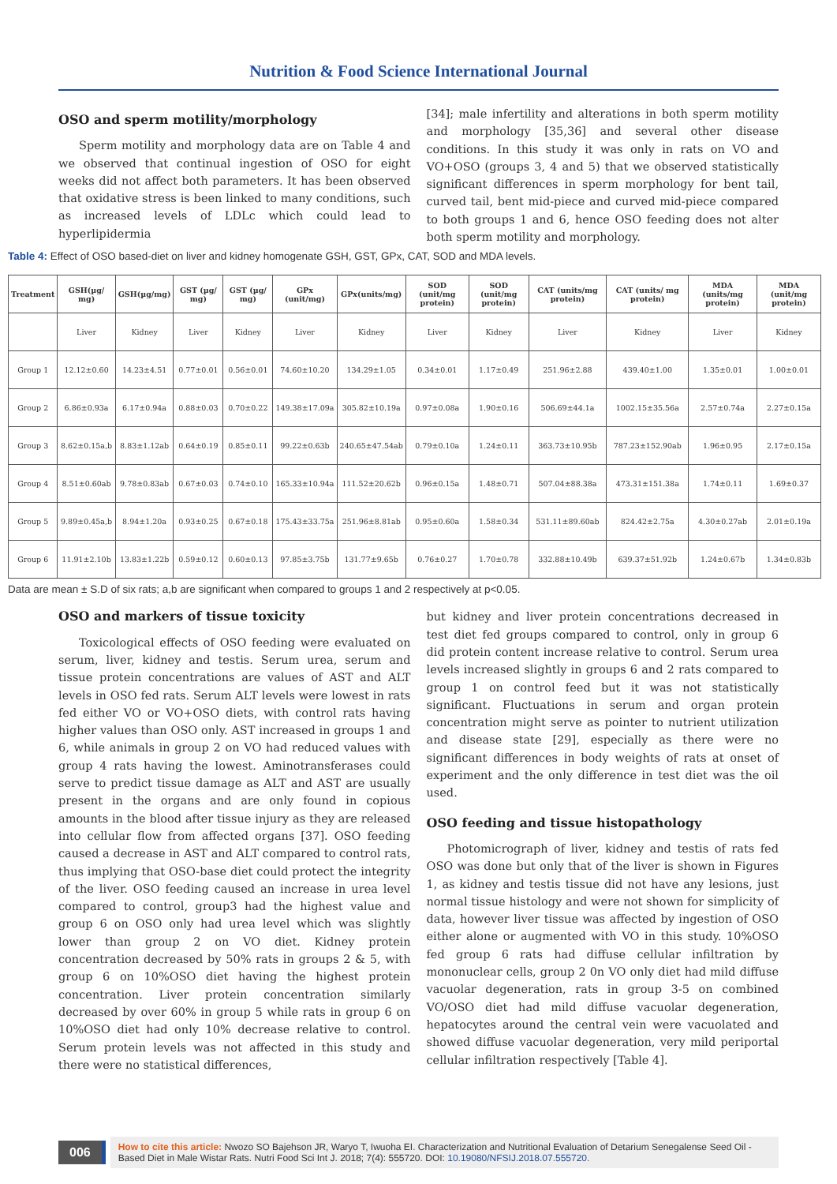Nutrition & Food Science International Journal
OSO and sperm motility/morphology
Sperm motility and morphology data are on Table 4 and we observed that continual ingestion of OSO for eight weeks did not affect both parameters. It has been observed that oxidative stress is been linked to many conditions, such as increased levels of LDLc which could lead to hyperlipidermia
[34]; male infertility and alterations in both sperm motility and morphology [35,36] and several other disease conditions. In this study it was only in rats on VO and VO+OSO (groups 3, 4 and 5) that we observed statistically significant differences in sperm morphology for bent tail, curved tail, bent mid-piece and curved mid-piece compared to both groups 1 and 6, hence OSO feeding does not alter both sperm motility and morphology.
Table 4: Effect of OSO based-diet on liver and kidney homogenate GSH, GST, GPx, CAT, SOD and MDA levels.
| Treatment | GSH(µg/ mg) | GSH(µg/mg) | GST (µg/ mg) | GST (µg/ mg) | GPx (unit/mg) | GPx(units/mg) | SOD (unit/mg protein) | SOD (unit/mg protein) | CAT (units/mg protein) | CAT (units/ mg protein) | MDA (units/mg protein) | MDA (unit/mg protein) |
| --- | --- | --- | --- | --- | --- | --- | --- | --- | --- | --- | --- | --- |
| | Liver | Kidney | Liver | Kidney | Liver | Kidney | Liver | Kidney | Liver | Kidney | Liver | Kidney |
| Group 1 | 12.12±0.60 | 14.23±4.51 | 0.77±0.01 | 0.56±0.01 | 74.60±10.20 | 134.29±1.05 | 0.34±0.01 | 1.17±0.49 | 251.96±2.88 | 439.40±1.00 | 1.35±0.01 | 1.00±0.01 |
| Group 2 | 6.86±0.93a | 6.17±0.94a | 0.88±0.03 | 0.70±0.22 | 149.38±17.09a | 305.82±10.19a | 0.97±0.08a | 1.90±0.16 | 506.69±44.1a | 1002.15±35.56a | 2.57±0.74a | 2.27±0.15a |
| Group 3 | 8.62±0.15a,b | 8.83±1.12ab | 0.64±0.19 | 0.85±0.11 | 99.22±0.63b | 240.65±47.54ab | 0.79±0.10a | 1.24±0.11 | 363.73±10.95b | 787.23±152.90ab | 1.96±0.95 | 2.17±0.15a |
| Group 4 | 8.51±0.60ab | 9.78±0.83ab | 0.67±0.03 | 0.74±0.10 | 165.33±10.94a | 111.52±20.62b | 0.96±0.15a | 1.48±0.71 | 507.04±88.38a | 473.31±151.38a | 1.74±0.11 | 1.69±0.37 |
| Group 5 | 9.89±0.45a,b | 8.94±1.20a | 0.93±0.25 | 0.67±0.18 | 175.43±33.75a | 251.96±8.81ab | 0.95±0.60a | 1.58±0.34 | 531.11±89.60ab | 824.42±2.75a | 4.30±0.27ab | 2.01±0.19a |
| Group 6 | 11.91±2.10b | 13.83±1.22b | 0.59±0.12 | 0.60±0.13 | 97.85±3.75b | 131.77±9.65b | 0.76±0.27 | 1.70±0.78 | 332.88±10.49b | 639.37±51.92b | 1.24±0.67b | 1.34±0.83b |
Data are mean ± S.D of six rats; a,b are significant when compared to groups 1 and 2 respectively at p<0.05.
OSO and markers of tissue toxicity
Toxicological effects of OSO feeding were evaluated on serum, liver, kidney and testis. Serum urea, serum and tissue protein concentrations are values of AST and ALT levels in OSO fed rats. Serum ALT levels were lowest in rats fed either VO or VO+OSO diets, with control rats having higher values than OSO only. AST increased in groups 1 and 6, while animals in group 2 on VO had reduced values with group 4 rats having the lowest. Aminotransferases could serve to predict tissue damage as ALT and AST are usually present in the organs and are only found in copious amounts in the blood after tissue injury as they are released into cellular flow from affected organs [37]. OSO feeding caused a decrease in AST and ALT compared to control rats, thus implying that OSO-base diet could protect the integrity of the liver. OSO feeding caused an increase in urea level compared to control, group3 had the highest value and group 6 on OSO only had urea level which was slightly lower than group 2 on VO diet. Kidney protein concentration decreased by 50% rats in groups 2 & 5, with group 6 on 10%OSO diet having the highest protein concentration. Liver protein concentration similarly decreased by over 60% in group 5 while rats in group 6 on 10%OSO diet had only 10% decrease relative to control. Serum protein levels was not affected in this study and there were no statistical differences,
but kidney and liver protein concentrations decreased in test diet fed groups compared to control, only in group 6 did protein content increase relative to control. Serum urea levels increased slightly in groups 6 and 2 rats compared to group 1 on control feed but it was not statistically significant. Fluctuations in serum and organ protein concentration might serve as pointer to nutrient utilization and disease state [29], especially as there were no significant differences in body weights of rats at onset of experiment and the only difference in test diet was the oil used.
OSO feeding and tissue histopathology
Photomicrograph of liver, kidney and testis of rats fed OSO was done but only that of the liver is shown in Figures 1, as kidney and testis tissue did not have any lesions, just normal tissue histology and were not shown for simplicity of data, however liver tissue was affected by ingestion of OSO either alone or augmented with VO in this study. 10%OSO fed group 6 rats had diffuse cellular infiltration by mononuclear cells, group 2 0n VO only diet had mild diffuse vacuolar degeneration, rats in group 3-5 on combined VO/OSO diet had mild diffuse vacuolar degeneration, hepatocytes around the central vein were vacuolated and showed diffuse vacuolar degeneration, very mild periportal cellular infiltration respectively [Table 4].
006
How to cite this article: Nwozo SO Bajehson JR, Waryo T, Iwuoha EI. Characterization and Nutritional Evaluation of Detarium Senegalense Seed Oil -Based Diet in Male Wistar Rats. Nutri Food Sci Int J. 2018; 7(4): 555720. DOI: 10.19080/NFSIJ.2018.07.555720.